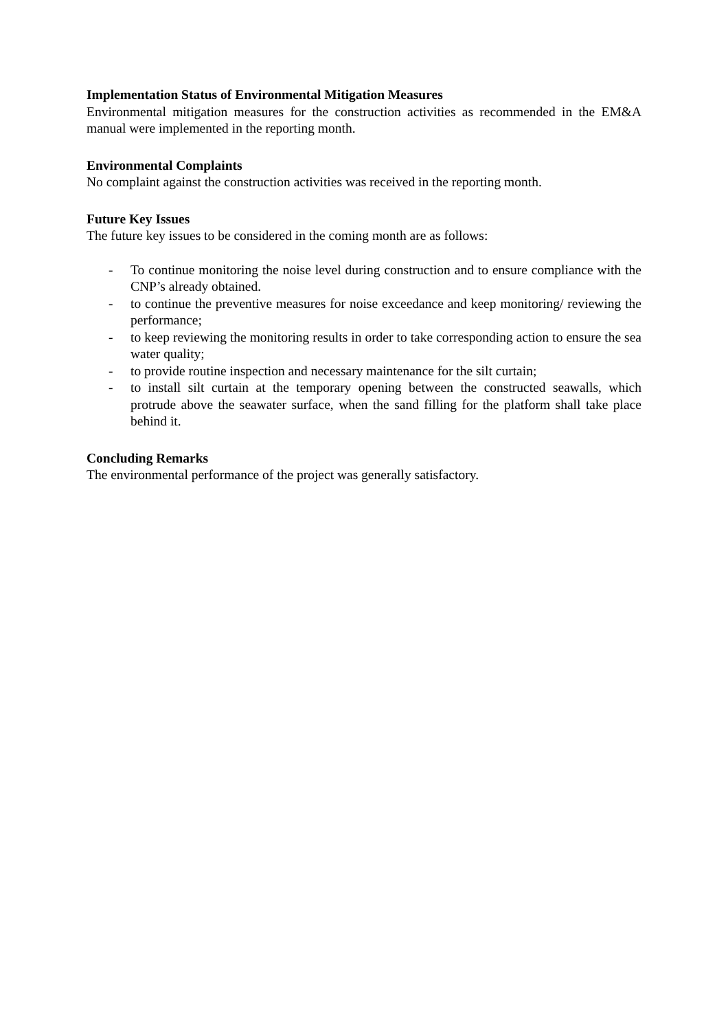Implementation Status of Environmental Mitigation Measures
Environmental mitigation measures for the construction activities as recommended in the EM&A manual were implemented in the reporting month.
Environmental Complaints
No complaint against the construction activities was received in the reporting month.
Future Key Issues
The future key issues to be considered in the coming month are as follows:
- To continue monitoring the noise level during construction and to ensure compliance with the CNP’s already obtained.
- to continue the preventive measures for noise exceedance and keep monitoring/ reviewing the performance;
- to keep reviewing the monitoring results in order to take corresponding action to ensure the sea water quality;
- to provide routine inspection and necessary maintenance for the silt curtain;
- to install silt curtain at the temporary opening between the constructed seawalls, which protrude above the seawater surface, when the sand filling for the platform shall take place behind it.
Concluding Remarks
The environmental performance of the project was generally satisfactory.